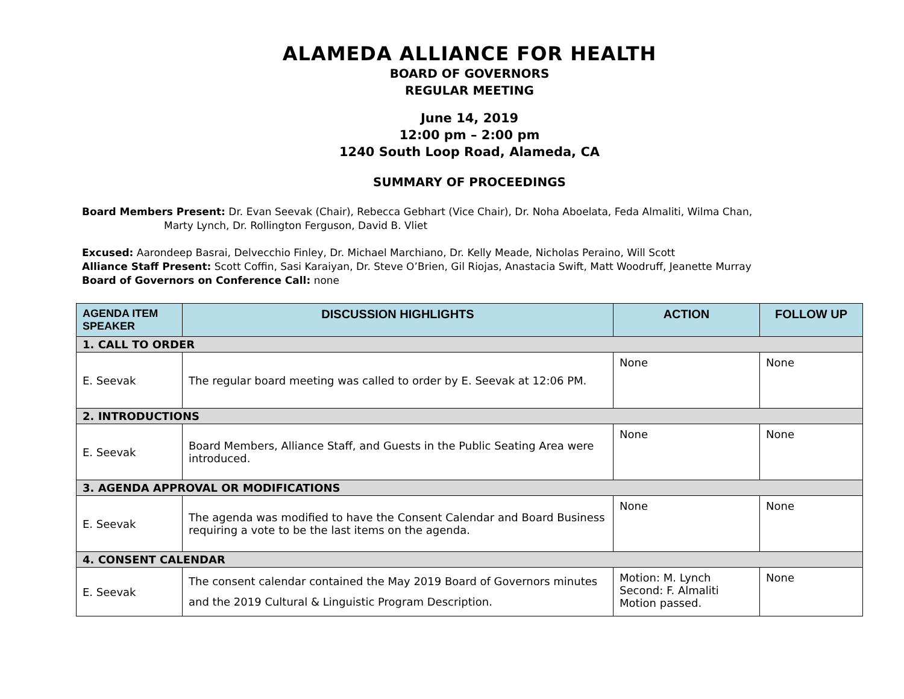ALAMEDA ALLIANCE FOR HEALTH
BOARD OF GOVERNORS
REGULAR MEETING
June 14, 2019
12:00 pm – 2:00 pm
1240 South Loop Road, Alameda, CA
SUMMARY OF PROCEEDINGS
Board Members Present: Dr. Evan Seevak (Chair), Rebecca Gebhart (Vice Chair), Dr. Noha Aboelata, Feda Almaliti, Wilma Chan,
Marty Lynch, Dr. Rollington Ferguson, David B. Vliet
Excused: Aarondeep Basrai, Delvecchio Finley, Dr. Michael Marchiano, Dr. Kelly Meade, Nicholas Peraino, Will Scott
Alliance Staff Present: Scott Coffin, Sasi Karaiyan, Dr. Steve O’Brien, Gil Riojas, Anastacia Swift, Matt Woodruff, Jeanette Murray
Board of Governors on Conference Call: none
| AGENDA ITEM SPEAKER | DISCUSSION HIGHLIGHTS | ACTION | FOLLOW UP |
| --- | --- | --- | --- |
| 1. CALL TO ORDER | | | |
| E. Seevak | The regular board meeting was called to order by E. Seevak at 12:06 PM. | None | None |
| 2. INTRODUCTIONS | | | |
| E. Seevak | Board Members, Alliance Staff, and Guests in the Public Seating Area were introduced. | None | None |
| 3. AGENDA APPROVAL OR MODIFICATIONS | | | |
| E. Seevak | The agenda was modified to have the Consent Calendar and Board Business requiring a vote to be the last items on the agenda. | None | None |
| 4. CONSENT CALENDAR | | | |
| E. Seevak | The consent calendar contained the May 2019 Board of Governors minutes and the 2019 Cultural & Linguistic Program Description. | Motion: M. Lynch Second: F. Almaliti Motion passed. | None |